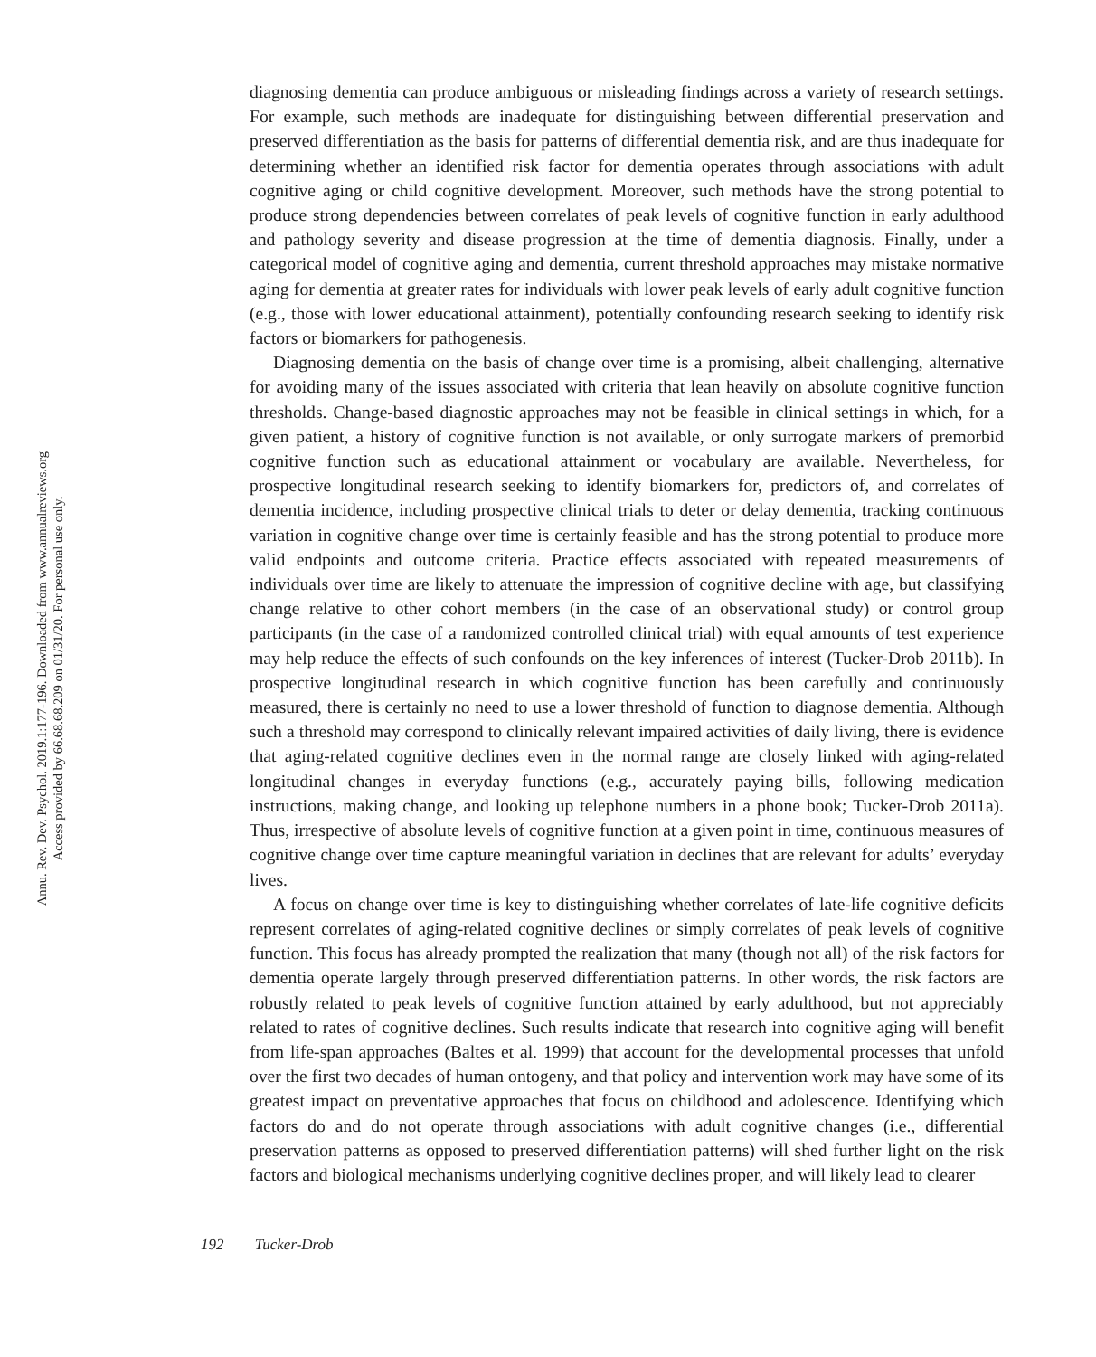Annu. Rev. Dev. Psychol. 2019.1:177-196. Downloaded from www.annualreviews.org
Access provided by 66.68.68.209 on 01/31/20. For personal use only.
diagnosing dementia can produce ambiguous or misleading findings across a variety of research settings. For example, such methods are inadequate for distinguishing between differential preservation and preserved differentiation as the basis for patterns of differential dementia risk, and are thus inadequate for determining whether an identified risk factor for dementia operates through associations with adult cognitive aging or child cognitive development. Moreover, such methods have the strong potential to produce strong dependencies between correlates of peak levels of cognitive function in early adulthood and pathology severity and disease progression at the time of dementia diagnosis. Finally, under a categorical model of cognitive aging and dementia, current threshold approaches may mistake normative aging for dementia at greater rates for individuals with lower peak levels of early adult cognitive function (e.g., those with lower educational attainment), potentially confounding research seeking to identify risk factors or biomarkers for pathogenesis.
Diagnosing dementia on the basis of change over time is a promising, albeit challenging, alternative for avoiding many of the issues associated with criteria that lean heavily on absolute cognitive function thresholds. Change-based diagnostic approaches may not be feasible in clinical settings in which, for a given patient, a history of cognitive function is not available, or only surrogate markers of premorbid cognitive function such as educational attainment or vocabulary are available. Nevertheless, for prospective longitudinal research seeking to identify biomarkers for, predictors of, and correlates of dementia incidence, including prospective clinical trials to deter or delay dementia, tracking continuous variation in cognitive change over time is certainly feasible and has the strong potential to produce more valid endpoints and outcome criteria. Practice effects associated with repeated measurements of individuals over time are likely to attenuate the impression of cognitive decline with age, but classifying change relative to other cohort members (in the case of an observational study) or control group participants (in the case of a randomized controlled clinical trial) with equal amounts of test experience may help reduce the effects of such confounds on the key inferences of interest (Tucker-Drob 2011b). In prospective longitudinal research in which cognitive function has been carefully and continuously measured, there is certainly no need to use a lower threshold of function to diagnose dementia. Although such a threshold may correspond to clinically relevant impaired activities of daily living, there is evidence that aging-related cognitive declines even in the normal range are closely linked with aging-related longitudinal changes in everyday functions (e.g., accurately paying bills, following medication instructions, making change, and looking up telephone numbers in a phone book; Tucker-Drob 2011a). Thus, irrespective of absolute levels of cognitive function at a given point in time, continuous measures of cognitive change over time capture meaningful variation in declines that are relevant for adults’ everyday lives.
A focus on change over time is key to distinguishing whether correlates of late-life cognitive deficits represent correlates of aging-related cognitive declines or simply correlates of peak levels of cognitive function. This focus has already prompted the realization that many (though not all) of the risk factors for dementia operate largely through preserved differentiation patterns. In other words, the risk factors are robustly related to peak levels of cognitive function attained by early adulthood, but not appreciably related to rates of cognitive declines. Such results indicate that research into cognitive aging will benefit from life-span approaches (Baltes et al. 1999) that account for the developmental processes that unfold over the first two decades of human ontogeny, and that policy and intervention work may have some of its greatest impact on preventative approaches that focus on childhood and adolescence. Identifying which factors do and do not operate through associations with adult cognitive changes (i.e., differential preservation patterns as opposed to preserved differentiation patterns) will shed further light on the risk factors and biological mechanisms underlying cognitive declines proper, and will likely lead to clearer
192 Tucker-Drob